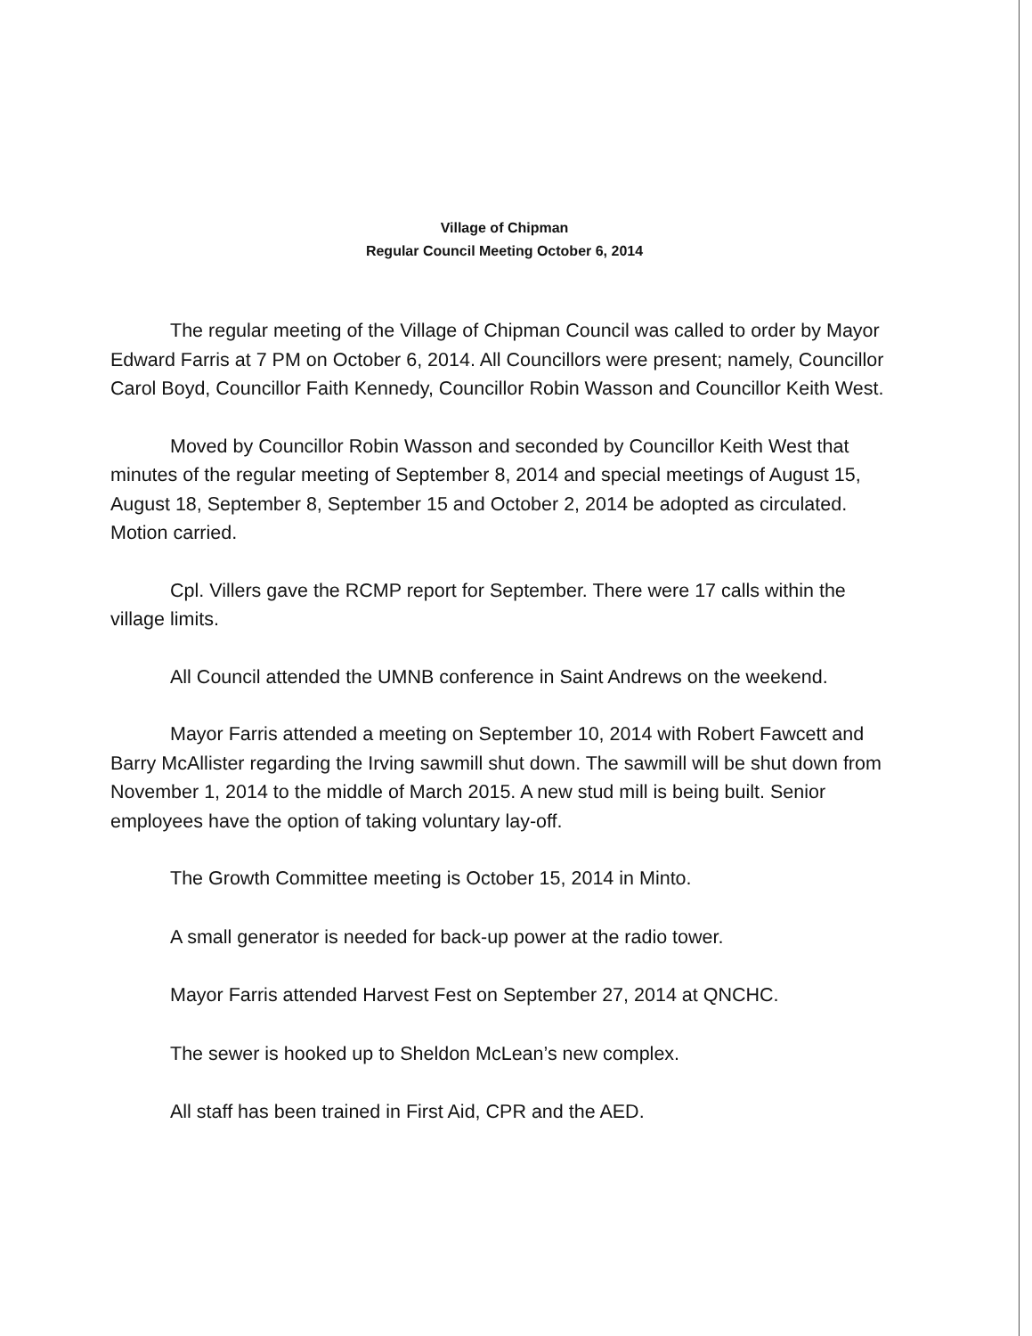Village of Chipman
Regular Council Meeting October 6, 2014
The regular meeting of the Village of Chipman Council was called to order by Mayor Edward Farris at 7 PM on October 6, 2014. All Councillors were present; namely, Councillor Carol Boyd, Councillor Faith Kennedy, Councillor Robin Wasson and Councillor Keith West.
Moved by Councillor Robin Wasson and seconded by Councillor Keith West that minutes of the regular meeting of September 8, 2014 and special meetings of August 15, August 18, September 8, September 15 and October 2, 2014 be adopted as circulated. Motion carried.
Cpl. Villers gave the RCMP report for September. There were 17 calls within the village limits.
All Council attended the UMNB conference in Saint Andrews on the weekend.
Mayor Farris attended a meeting on September 10, 2014 with Robert Fawcett and Barry McAllister regarding the Irving sawmill shut down. The sawmill will be shut down from November 1, 2014 to the middle of March 2015. A new stud mill is being built. Senior employees have the option of taking voluntary lay-off.
The Growth Committee meeting is October 15, 2014 in Minto.
A small generator is needed for back-up power at the radio tower.
Mayor Farris attended Harvest Fest on September 27, 2014 at QNCHC.
The sewer is hooked up to Sheldon McLean’s new complex.
All staff has been trained in First Aid, CPR and the AED.